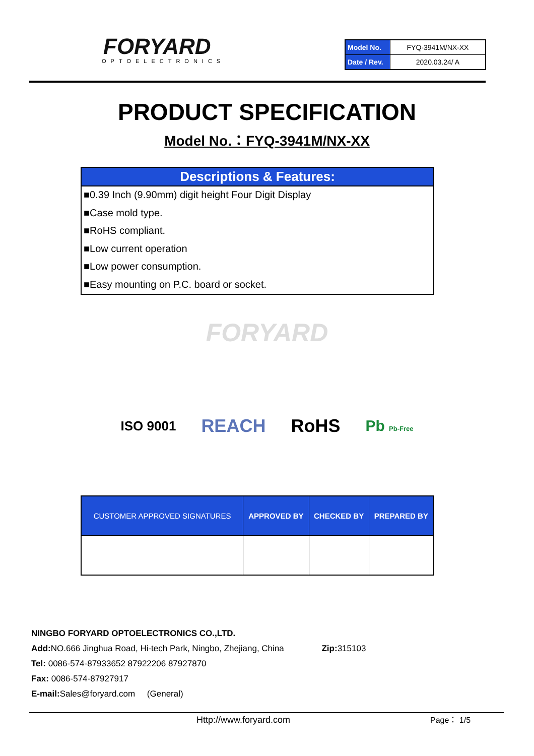FORYARD
OPTOELECTRONICS
| Model No. | FYQ-3941M/NX-XX |
| Date / Rev. | 2020.03.24/ A |
PRODUCT SPECIFICATION
Model No.：FYQ-3941M/NX-XX
Descriptions & Features:
■0.39 Inch (9.90mm) digit height Four Digit Display
■Case mold type.
■RoHS compliant.
■Low current operation
■Low power consumption.
■Easy mounting on P.C. board or socket.
FORYARD
ISO 9001 REACH RoHS Pb Pb-Free
| CUSTOMER APPROVED SIGNATURES | APPROVED BY | CHECKED BY | PREPARED BY |
| --- | --- | --- | --- |
NINGBO FORYARD OPTOELECTRONICS CO.,LTD.
Add: NO.666 Jinghua Road, Hi-tech Park, Ningbo, Zhejiang, China Zip: 315103
Tel: 0086-574-87933652 87922206 87927870
Fax: 0086-574-87927917
E-mail: Sales@foryard.com (General)
Http://www.foryard.com Page： 1/5